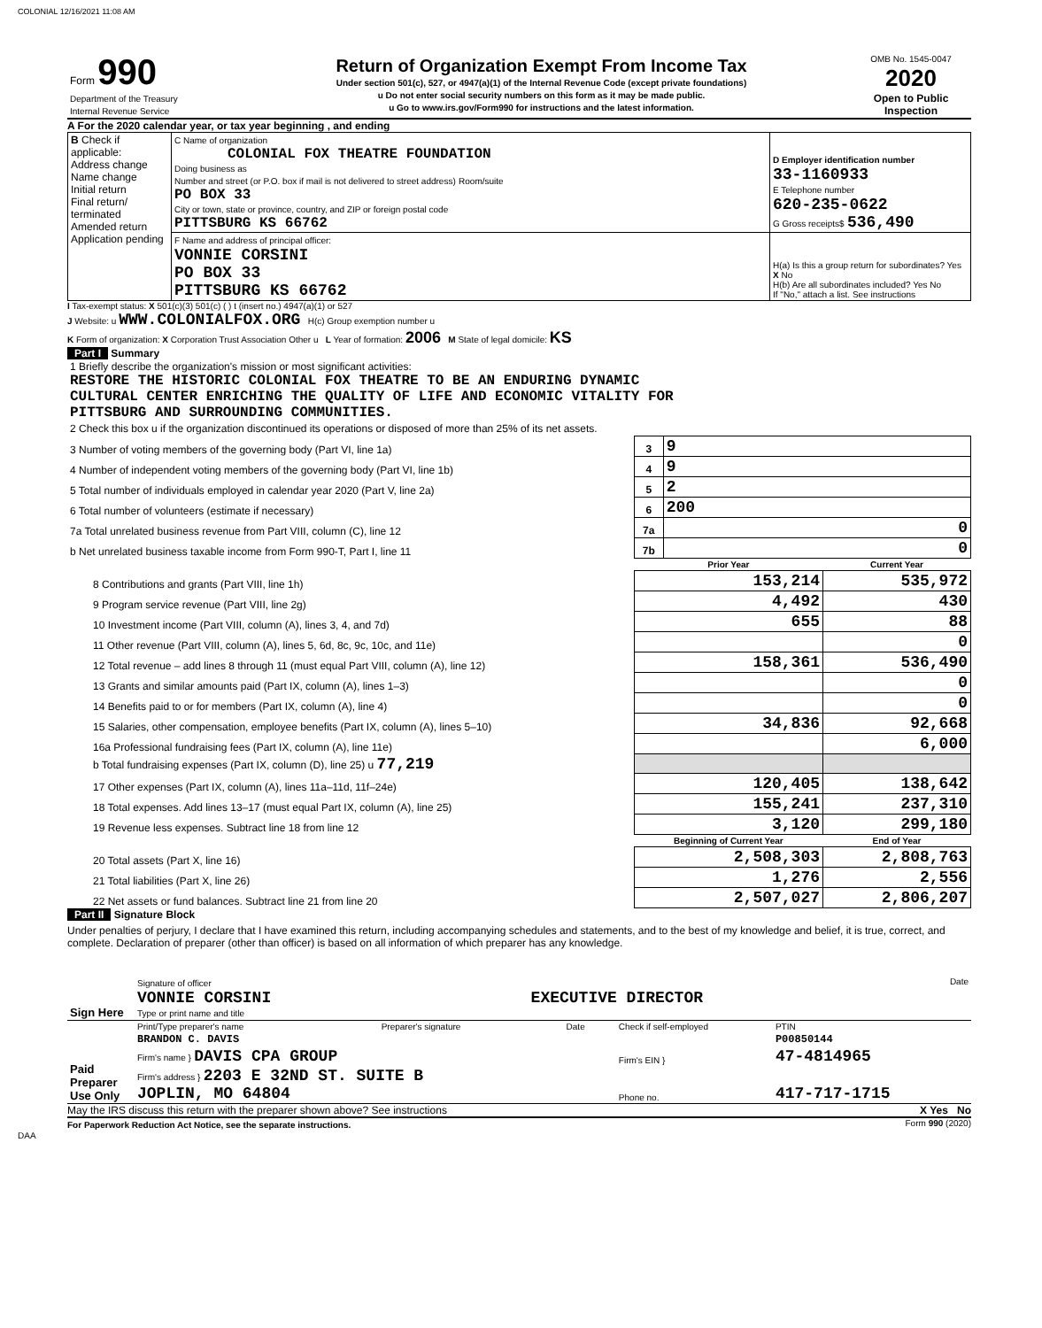COLONIAL 12/16/2021 11:08 AM
| Form 990 Department of the Treasury Internal Revenue Service | Return of Organization Exempt From Income Tax Under section 501(c), 527, or 4947(a)(1) of the Internal Revenue Code (except private foundations) u Do not enter social security numbers on this form as it may be made public. u Go to www.irs.gov/Form990 for instructions and the latest information. | OMB No. 1545-0047 2020 Open to Public Inspection |
A For the 2020 calendar year, or tax year beginning , and ending
| B Check if applicable: Address change Name change Initial return Final return/ terminated Amended return Application pending | C Name of organization COLONIAL FOX THEATRE FOUNDATION Doing business as Number and street (or P.O. box if mail is not delivered to street address) Room/suite PO BOX 33 City or town, state or province, country, and ZIP or foreign postal code PITTSBURG KS 66762 | D Employer identification number 33-1160933 E Telephone number 620-235-0622 G Gross receipts$ 536,490 |
| | F Name and address of principal officer: VONNIE CORSINI PO BOX 33 PITTSBURG KS 66762 | H(a) Is this a group return for subordinates? Yes X No H(b) Are all subordinates included? Yes No If "No," attach a list. See instructions |
I Tax-exempt status: X 501(c)(3) 501(c) ( ) t (insert no.) 4947(a)(1) or 527
J Website: u WWW.COLONIALFOX.ORG H(c) Group exemption number u
K Form of organization: X Corporation Trust Association Other u L Year of formation: 2006 M State of legal domicile: KS
Part I Summary
| 1 Briefly describe the organization's mission or most significant activities: RESTORE THE HISTORIC COLONIAL FOX THEATRE TO BE AN ENDURING DYNAMIC CULTURAL CENTER ENRICHING THE QUALITY OF LIFE AND ECONOMIC VITALITY FOR PITTSBURG AND SURROUNDING COMMUNITIES. | | | | |
| 2 Check this box u if the organization discontinued its operations or disposed of more than 25% of its net assets. | | | | |
| 3 Number of voting members of the governing body (Part VI, line 1a) | | 3 | 9 | |
| 4 Number of independent voting members of the governing body (Part VI, line 1b) | | 4 | 9 | |
| 5 Total number of individuals employed in calendar year 2020 (Part V, line 2a) | | 5 | 2 | |
| 6 Total number of volunteers (estimate if necessary) | | 6 | 200 | |
| 7a Total unrelated business revenue from Part VIII, column (C), line 12 | | 7a | 0 | |
| b Net unrelated business taxable income from Form 990-T, Part I, line 11 | | 7b | 0 | |
| | | Prior Year | | Current Year |
| | 8 Contributions and grants (Part VIII, line 1h) | 153,214 | | 535,972 |
| | 9 Program service revenue (Part VIII, line 2g) | 4,492 | | 430 |
| | 10 Investment income (Part VIII, column (A), lines 3, 4, and 7d) | 655 | | 88 |
| | 11 Other revenue (Part VIII, column (A), lines 5, 6d, 8c, 9c, 10c, and 11e) | | | 0 |
| | 12 Total revenue – add lines 8 through 11 (must equal Part VIII, column (A), line 12) | 158,361 | | 536,490 |
| | 13 Grants and similar amounts paid (Part IX, column (A), lines 1–3) | | | 0 |
| | 14 Benefits paid to or for members (Part IX, column (A), line 4) | | | 0 |
| | 15 Salaries, other compensation, employee benefits (Part IX, column (A), lines 5–10) | 34,836 | | 92,668 |
| | 16a Professional fundraising fees (Part IX, column (A), line 11e) | | | 6,000 |
| | b Total fundraising expenses (Part IX, column (D), line 25) u 77,219 | | | |
| | 17 Other expenses (Part IX, column (A), lines 11a–11d, 11f–24e) | 120,405 | | 138,642 |
| | 18 Total expenses. Add lines 13–17 (must equal Part IX, column (A), line 25) | 155,241 | | 237,310 |
| | 19 Revenue less expenses. Subtract line 18 from line 12 | 3,120 | | 299,180 |
| | | Beginning of Current Year | | End of Year |
| | 20 Total assets (Part X, line 16) | 2,508,303 | | 2,808,763 |
| | 21 Total liabilities (Part X, line 26) | 1,276 | | 2,556 |
| | 22 Net assets or fund balances. Subtract line 21 from line 20 | 2,507,027 | | 2,806,207 |
Part II Signature Block
Under penalties of perjury, I declare that I have examined this return, including accompanying schedules and statements, and to the best of my knowledge and belief, it is true, correct, and complete. Declaration of preparer (other than officer) is based on all information of which preparer has any knowledge.
| Sign Here | Signature of officer Date VONNIE CORSINI EXECUTIVE DIRECTOR Type or print name and title |
| Paid Preparer Use Only | Print/Type preparer's name | Preparer's signature | Date | Check if self-employed | PTIN |
| | BRANDON C. DAVIS | | | | P00850144 |
| | Firm's name } DAVIS CPA GROUP | | | Firm's EIN } | 47-4814965 |
| | Firm's address } 2203 E 32ND ST. SUITE B JOPLIN, MO 64804 | | | Phone no. | 417-717-1715 |
May the IRS discuss this return with the preparer shown above? See instructions X Yes No
For Paperwork Reduction Act Notice, see the separate instructions. Form 990 (2020)
DAA